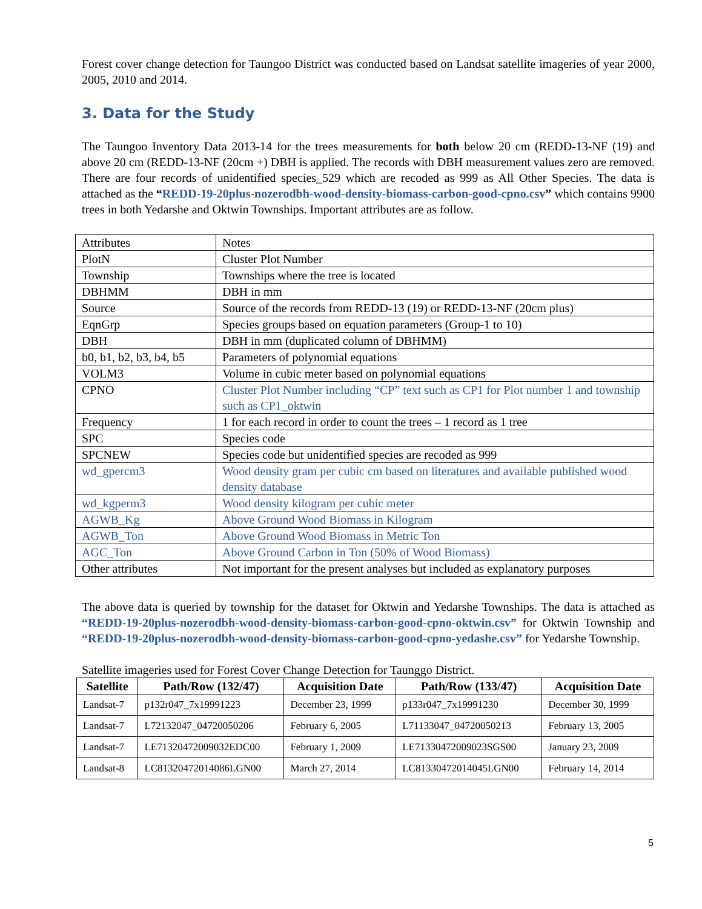Forest cover change detection for Taungoo District was conducted based on Landsat satellite imageries of year 2000, 2005, 2010 and 2014.
3. Data for the Study
The Taungoo Inventory Data 2013-14 for the trees measurements for both below 20 cm (REDD-13-NF (19) and above 20 cm (REDD-13-NF (20cm +) DBH is applied. The records with DBH measurement values zero are removed. There are four records of unidentified species_529 which are recoded as 999 as All Other Species. The data is attached as the “REDD-19-20plus-nozerodbh-wood-density-biomass-carbon-good-cpno.csv” which contains 9900 trees in both Yedarshe and Oktwin Townships. Important attributes are as follow.
| Attributes | Notes |
| PlotN | Cluster Plot Number |
| Township | Townships where the tree is located |
| DBHMM | DBH in mm |
| Source | Source of the records from REDD-13 (19) or REDD-13-NF (20cm plus) |
| EqnGrp | Species groups based on equation parameters (Group-1 to 10) |
| DBH | DBH in mm (duplicated column of DBHMM) |
| b0, b1, b2, b3, b4, b5 | Parameters of polynomial equations |
| VOLM3 | Volume in cubic meter based on polynomial equations |
| CPNO | Cluster Plot Number including “CP” text such as CP1 for Plot number 1 and township such as CP1_oktwin |
| Frequency | 1 for each record in order to count the trees – 1 record as 1 tree |
| SPC | Species code |
| SPCNEW | Species code but unidentified species are recoded as 999 |
| wd_gpercm3 | Wood density gram per cubic cm based on literatures and available published wood density database |
| wd_kgperm3 | Wood density kilogram per cubic meter |
| AGWB_Kg | Above Ground Wood Biomass in Kilogram |
| AGWB_Ton | Above Ground Wood Biomass in Metric Ton |
| AGC_Ton | Above Ground Carbon in Ton (50% of Wood Biomass) |
| Other attributes | Not important for the present analyses but included as explanatory purposes |
The above data is queried by township for the dataset for Oktwin and Yedarshe Townships. The data is attached as “REDD-19-20plus-nozerodbh-wood-density-biomass-carbon-good-cpno-oktwin.csv” for Oktwin Township and “REDD-19-20plus-nozerodbh-wood-density-biomass-carbon-good-cpno-yedashe.csv” for Yedarshe Township.
Satellite imageries used for Forest Cover Change Detection for Taunggo District.
| Satellite | Path/Row (132/47) | Acquisition Date | Path/Row (133/47) | Acquisition Date |
| --- | --- | --- | --- | --- |
| Landsat-7 | p132r047_7x19991223 | December 23, 1999 | p133r047_7x19991230 | December 30, 1999 |
| Landsat-7 | L72132047_04720050206 | February 6, 2005 | L71133047_04720050213 | February 13, 2005 |
| Landsat-7 | LE71320472009032EDC00 | February 1, 2009 | LE71330472009023SGS00 | January 23, 2009 |
| Landsat-8 | LC81320472014086LGN00 | March 27, 2014 | LC81330472014045LGN00 | February 14, 2014 |
5